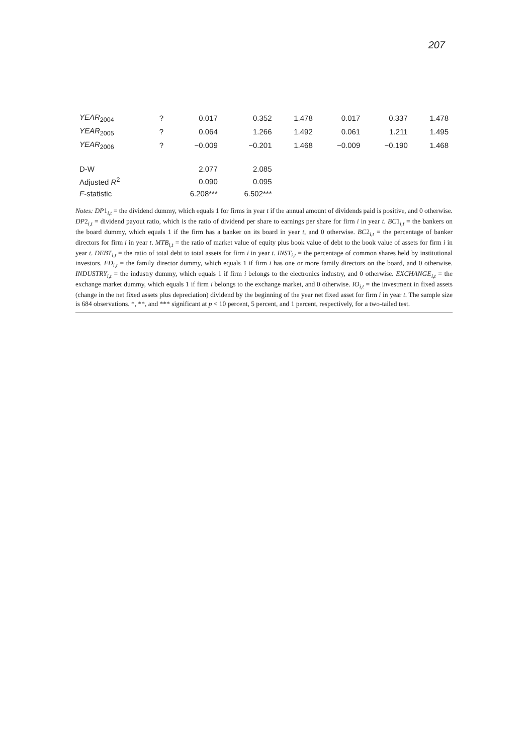207
| YEAR<sub>2004</sub> | ? | 0.017 | 0.352 | 1.478 | 0.017 | 0.337 | 1.478 |
| YEAR<sub>2005</sub> | ? | 0.064 | 1.266 | 1.492 | 0.061 | 1.211 | 1.495 |
| YEAR<sub>2006</sub> | ? | −0.009 | −0.201 | 1.468 | −0.009 | −0.190 | 1.468 |
| D-W | | 2.077 | 2.085 | | | | |
| Adjusted R<sup>2</sup> | | 0.090 | 0.095 | | | | |
| F -statistic | | 6.208*** | 6.502*** | | | | |
Notes: DP1<sub>i,t</sub> = the dividend dummy, which equals 1 for firms in year t if the annual amount of dividends paid is positive, and 0 otherwise. DP2<sub>i,t</sub> = dividend payout ratio, which is the ratio of dividend per share to earnings per share for firm i in year t. BC1<sub>i,t</sub> = the bankers on the board dummy, which equals 1 if the firm has a banker on its board in year t, and 0 otherwise. BC2<sub>i,t</sub> = the percentage of banker directors for firm i in year t. MTB<sub>i,t</sub> = the ratio of market value of equity plus book value of debt to the book value of assets for firm i in year t. DEBT<sub>i,t</sub> = the ratio of total debt to total assets for firm i in year t. INST<sub>i,t</sub> = the percentage of common shares held by institutional investors. FD<sub>i,t</sub> = the family director dummy, which equals 1 if firm i has one or more family directors on the board, and 0 otherwise. INDUSTRY<sub>i,t</sub> = the industry dummy, which equals 1 if firm i belongs to the electronics industry, and 0 otherwise. EXCHANGE<sub>i,t</sub> = the exchange market dummy, which equals 1 if firm i belongs to the exchange market, and 0 otherwise. IO<sub>i,t</sub> = the investment in fixed assets (change in the net fixed assets plus depreciation) dividend by the beginning of the year net fixed asset for firm i in year t. The sample size is 684 observations. *, **, and *** significant at p < 10 percent, 5 percent, and 1 percent, respectively, for a two-tailed test.